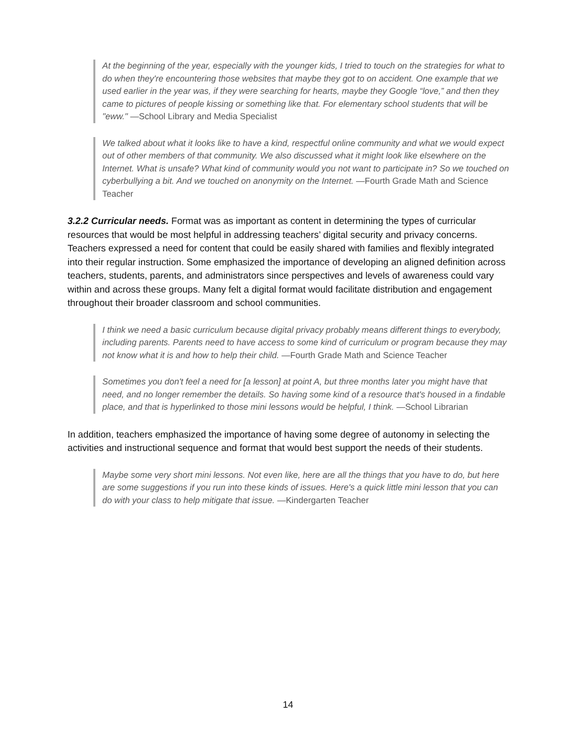At the beginning of the year, especially with the younger kids, I tried to touch on the strategies for what to do when they're encountering those websites that maybe they got to on accident. One example that we used earlier in the year was, if they were searching for hearts, maybe they Google “love,” and then they came to pictures of people kissing or something like that. For elementary school students that will be "eww." —School Library and Media Specialist
We talked about what it looks like to have a kind, respectful online community and what we would expect out of other members of that community. We also discussed what it might look like elsewhere on the Internet. What is unsafe? What kind of community would you not want to participate in? So we touched on cyberbullying a bit. And we touched on anonymity on the Internet. —Fourth Grade Math and Science Teacher
3.2.2 Curricular needs. Format was as important as content in determining the types of curricular resources that would be most helpful in addressing teachers’ digital security and privacy concerns. Teachers expressed a need for content that could be easily shared with families and flexibly integrated into their regular instruction. Some emphasized the importance of developing an aligned definition across teachers, students, parents, and administrators since perspectives and levels of awareness could vary within and across these groups. Many felt a digital format would facilitate distribution and engagement throughout their broader classroom and school communities.
I think we need a basic curriculum because digital privacy probably means different things to everybody, including parents. Parents need to have access to some kind of curriculum or program because they may not know what it is and how to help their child. —Fourth Grade Math and Science Teacher
Sometimes you don't feel a need for [a lesson] at point A, but three months later you might have that need, and no longer remember the details. So having some kind of a resource that's housed in a findable place, and that is hyperlinked to those mini lessons would be helpful, I think. —School Librarian
In addition, teachers emphasized the importance of having some degree of autonomy in selecting the activities and instructional sequence and format that would best support the needs of their students.
Maybe some very short mini lessons. Not even like, here are all the things that you have to do, but here are some suggestions if you run into these kinds of issues. Here's a quick little mini lesson that you can do with your class to help mitigate that issue. —Kindergarten Teacher
14